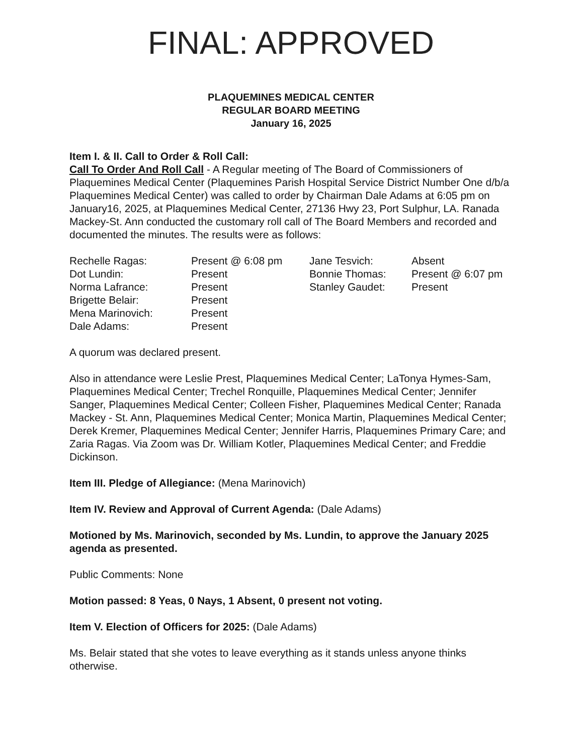FINAL: APPROVED
PLAQUEMINES MEDICAL CENTER
REGULAR BOARD MEETING
January 16, 2025
Item I. & II. Call to Order & Roll Call:
Call To Order And Roll Call - A Regular meeting of The Board of Commissioners of Plaquemines Medical Center (Plaquemines Parish Hospital Service District Number One d/b/a Plaquemines Medical Center) was called to order by Chairman Dale Adams at 6:05 pm on January16, 2025, at Plaquemines Medical Center, 27136 Hwy 23, Port Sulphur, LA. Ranada Mackey-St. Ann conducted the customary roll call of The Board Members and recorded and documented the minutes. The results were as follows:
| Rechelle Ragas: | Present @ 6:08 pm | Jane Tesvich: | Absent |
| Dot Lundin: | Present | Bonnie Thomas: | Present @ 6:07 pm |
| Norma Lafrance: | Present | Stanley Gaudet: | Present |
| Brigette Belair: | Present | | |
| Mena Marinovich: | Present | | |
| Dale Adams: | Present | | |
A quorum was declared present.
Also in attendance were Leslie Prest, Plaquemines Medical Center; LaTonya Hymes-Sam, Plaquemines Medical Center; Trechel Ronquille, Plaquemines Medical Center; Jennifer Sanger, Plaquemines Medical Center; Colleen Fisher, Plaquemines Medical Center; Ranada Mackey - St. Ann, Plaquemines Medical Center; Monica Martin, Plaquemines Medical Center; Derek Kremer, Plaquemines Medical Center; Jennifer Harris, Plaquemines Primary Care; and Zaria Ragas. Via Zoom was Dr. William Kotler, Plaquemines Medical Center; and Freddie Dickinson.
Item III. Pledge of Allegiance: (Mena Marinovich)
Item IV. Review and Approval of Current Agenda: (Dale Adams)
Motioned by Ms. Marinovich, seconded by Ms. Lundin, to approve the January 2025 agenda as presented.
Public Comments: None
Motion passed: 8 Yeas, 0 Nays, 1 Absent, 0 present not voting.
Item V. Election of Officers for 2025: (Dale Adams)
Ms. Belair stated that she votes to leave everything as it stands unless anyone thinks otherwise.